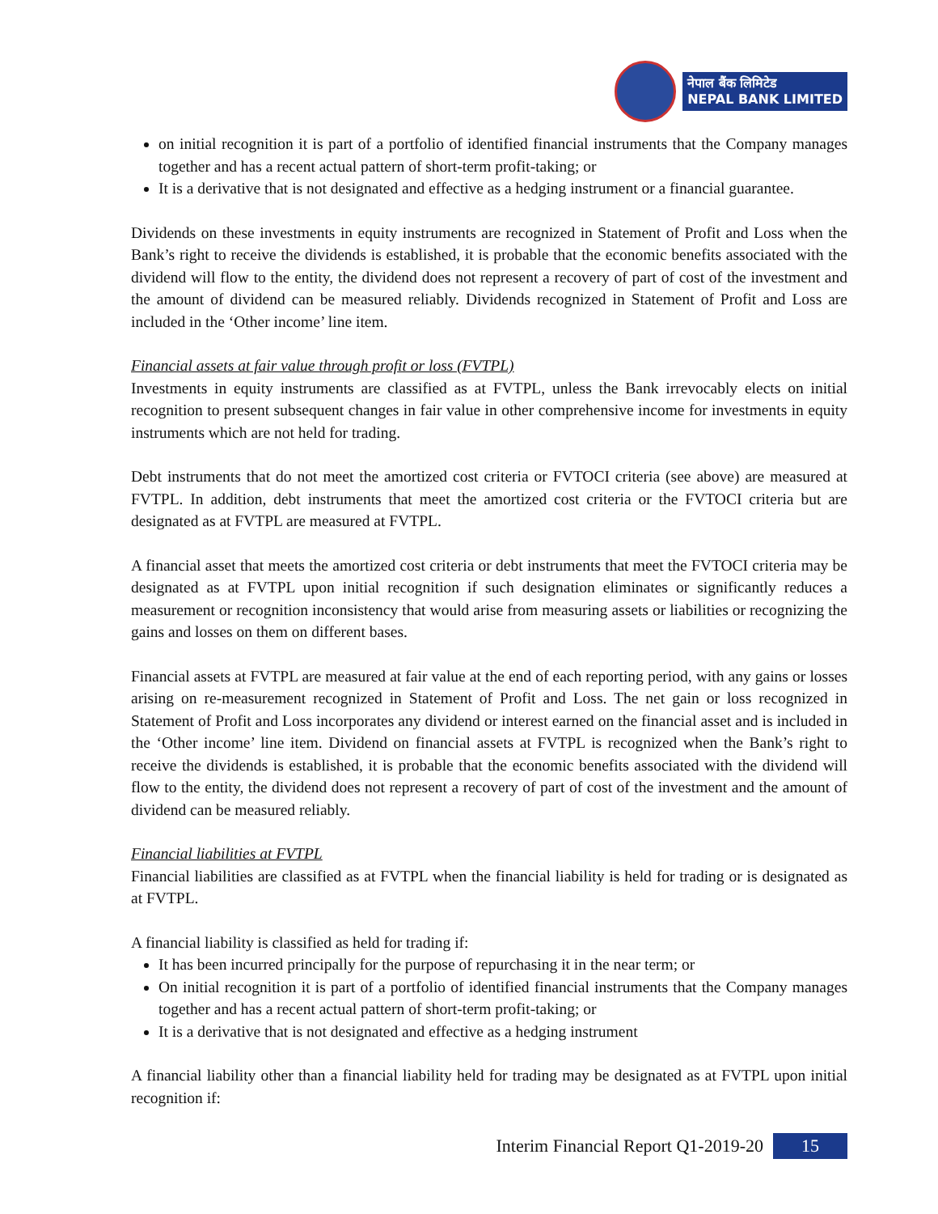नेपाल बैंक लिमिटेड
NEPAL BANK LIMITED
on initial recognition it is part of a portfolio of identified financial instruments that the Company manages together and has a recent actual pattern of short-term profit-taking; or
It is a derivative that is not designated and effective as a hedging instrument or a financial guarantee.
Dividends on these investments in equity instruments are recognized in Statement of Profit and Loss when the Bank’s right to receive the dividends is established, it is probable that the economic benefits associated with the dividend will flow to the entity, the dividend does not represent a recovery of part of cost of the investment and the amount of dividend can be measured reliably. Dividends recognized in Statement of Profit and Loss are included in the ‘Other income’ line item.
Financial assets at fair value through profit or loss (FVTPL)
Investments in equity instruments are classified as at FVTPL, unless the Bank irrevocably elects on initial recognition to present subsequent changes in fair value in other comprehensive income for investments in equity instruments which are not held for trading.
Debt instruments that do not meet the amortized cost criteria or FVTOCI criteria (see above) are measured at FVTPL. In addition, debt instruments that meet the amortized cost criteria or the FVTOCI criteria but are designated as at FVTPL are measured at FVTPL.
A financial asset that meets the amortized cost criteria or debt instruments that meet the FVTOCI criteria may be designated as at FVTPL upon initial recognition if such designation eliminates or significantly reduces a measurement or recognition inconsistency that would arise from measuring assets or liabilities or recognizing the gains and losses on them on different bases.
Financial assets at FVTPL are measured at fair value at the end of each reporting period, with any gains or losses arising on re-measurement recognized in Statement of Profit and Loss. The net gain or loss recognized in Statement of Profit and Loss incorporates any dividend or interest earned on the financial asset and is included in the ‘Other income’ line item. Dividend on financial assets at FVTPL is recognized when the Bank’s right to receive the dividends is established, it is probable that the economic benefits associated with the dividend will flow to the entity, the dividend does not represent a recovery of part of cost of the investment and the amount of dividend can be measured reliably.
Financial liabilities at FVTPL
Financial liabilities are classified as at FVTPL when the financial liability is held for trading or is designated as at FVTPL.
A financial liability is classified as held for trading if:
It has been incurred principally for the purpose of repurchasing it in the near term; or
On initial recognition it is part of a portfolio of identified financial instruments that the Company manages together and has a recent actual pattern of short-term profit-taking; or
It is a derivative that is not designated and effective as a hedging instrument
A financial liability other than a financial liability held for trading may be designated as at FVTPL upon initial recognition if:
Interim Financial Report Q1-2019-20 15